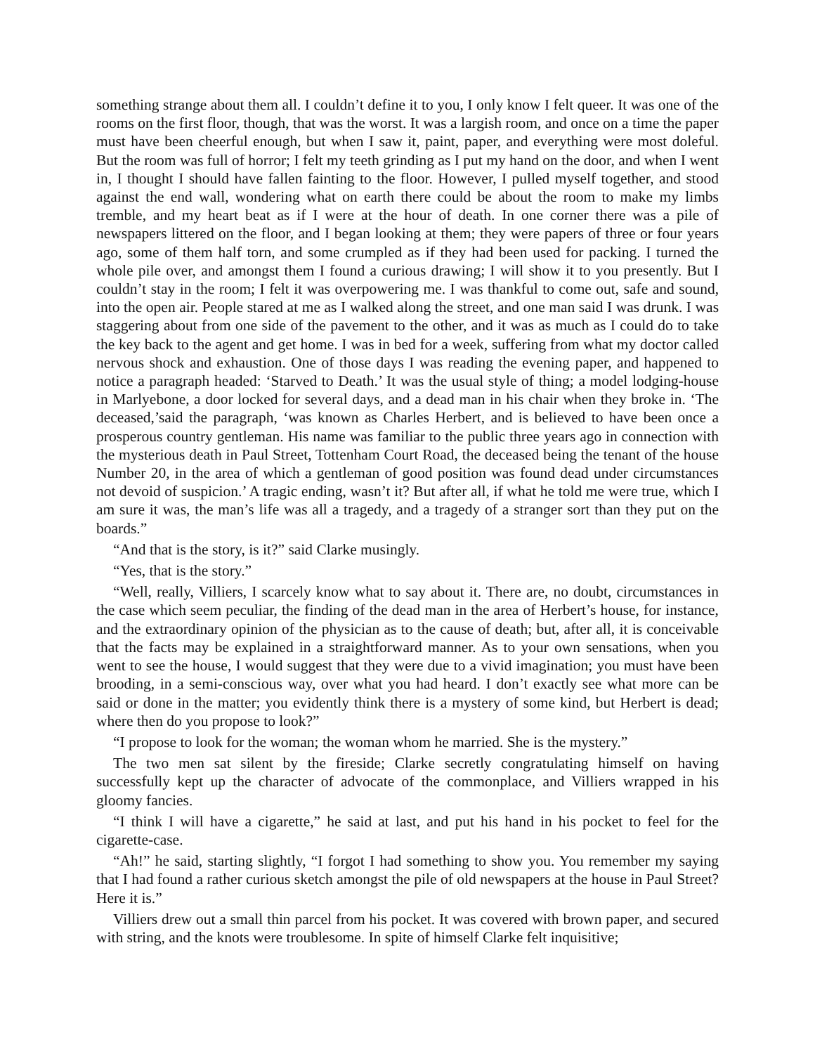something strange about them all. I couldn’t define it to you, I only know I felt queer. It was one of the rooms on the first floor, though, that was the worst. It was a largish room, and once on a time the paper must have been cheerful enough, but when I saw it, paint, paper, and everything were most doleful. But the room was full of horror; I felt my teeth grinding as I put my hand on the door, and when I went in, I thought I should have fallen fainting to the floor. However, I pulled myself together, and stood against the end wall, wondering what on earth there could be about the room to make my limbs tremble, and my heart beat as if I were at the hour of death. In one corner there was a pile of newspapers littered on the floor, and I began looking at them; they were papers of three or four years ago, some of them half torn, and some crumpled as if they had been used for packing. I turned the whole pile over, and amongst them I found a curious drawing; I will show it to you presently. But I couldn’t stay in the room; I felt it was overpowering me. I was thankful to come out, safe and sound, into the open air. People stared at me as I walked along the street, and one man said I was drunk. I was staggering about from one side of the pavement to the other, and it was as much as I could do to take the key back to the agent and get home. I was in bed for a week, suffering from what my doctor called nervous shock and exhaustion. One of those days I was reading the evening paper, and happened to notice a paragraph headed: ‘Starved to Death.’ It was the usual style of thing; a model lodging-house in Marlyebone, a door locked for several days, and a dead man in his chair when they broke in. ‘The deceased,’said the paragraph, ‘was known as Charles Herbert, and is believed to have been once a prosperous country gentleman. His name was familiar to the public three years ago in connection with the mysterious death in Paul Street, Tottenham Court Road, the deceased being the tenant of the house Number 20, in the area of which a gentleman of good position was found dead under circumstances not devoid of suspicion.’ A tragic ending, wasn’t it? But after all, if what he told me were true, which I am sure it was, the man’s life was all a tragedy, and a tragedy of a stranger sort than they put on the boards.”
“And that is the story, is it?” said Clarke musingly.
“Yes, that is the story.”
“Well, really, Villiers, I scarcely know what to say about it. There are, no doubt, circumstances in the case which seem peculiar, the finding of the dead man in the area of Herbert’s house, for instance, and the extraordinary opinion of the physician as to the cause of death; but, after all, it is conceivable that the facts may be explained in a straightforward manner. As to your own sensations, when you went to see the house, I would suggest that they were due to a vivid imagination; you must have been brooding, in a semi-conscious way, over what you had heard. I don’t exactly see what more can be said or done in the matter; you evidently think there is a mystery of some kind, but Herbert is dead; where then do you propose to look?”
“I propose to look for the woman; the woman whom he married. She is the mystery.”
The two men sat silent by the fireside; Clarke secretly congratulating himself on having successfully kept up the character of advocate of the commonplace, and Villiers wrapped in his gloomy fancies.
“I think I will have a cigarette,” he said at last, and put his hand in his pocket to feel for the cigarette-case.
“Ah!” he said, starting slightly, “I forgot I had something to show you. You remember my saying that I had found a rather curious sketch amongst the pile of old newspapers at the house in Paul Street? Here it is.”
Villiers drew out a small thin parcel from his pocket. It was covered with brown paper, and secured with string, and the knots were troublesome. In spite of himself Clarke felt inquisitive;